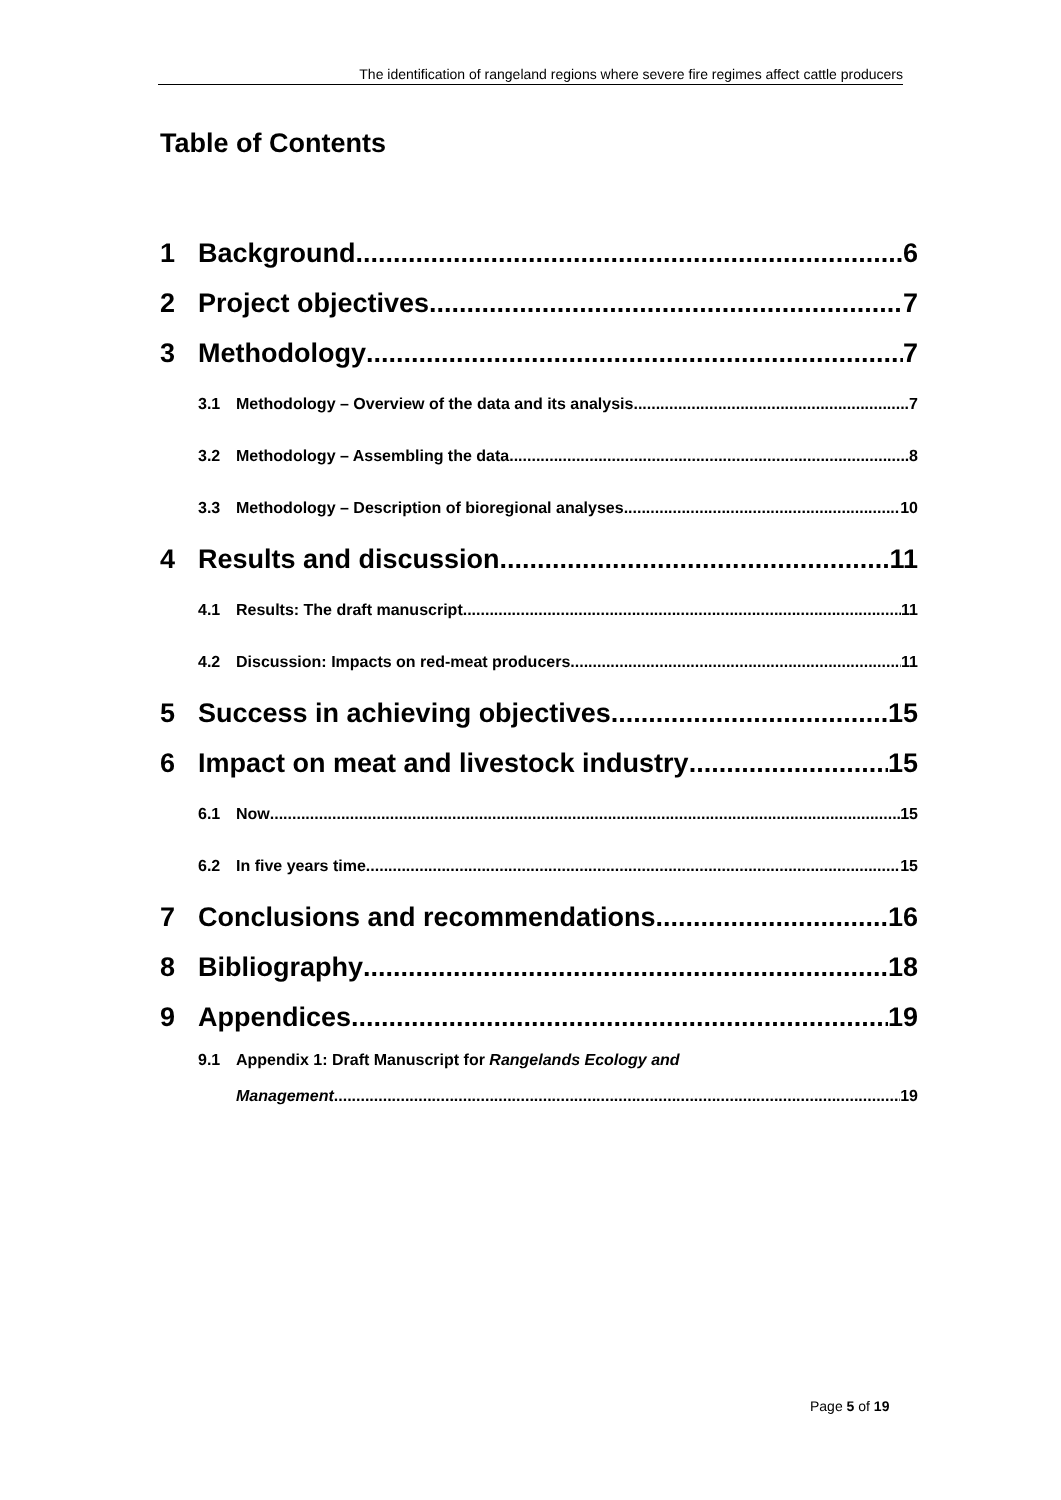The identification of rangeland regions where severe fire regimes affect cattle producers
Table of Contents
1 Background 6
2 Project objectives 7
3 Methodology 7
3.1 Methodology – Overview of the data and its analysis 7
3.2 Methodology – Assembling the data 8
3.3 Methodology – Description of bioregional analyses 10
4 Results and discussion 11
4.1 Results: The draft manuscript 11
4.2 Discussion: Impacts on red-meat producers 11
5 Success in achieving objectives 15
6 Impact on meat and livestock industry 15
6.1 Now 15
6.2 In five years time 15
7 Conclusions and recommendations 16
8 Bibliography 18
9 Appendices 19
9.1 Appendix 1: Draft Manuscript for Rangelands Ecology and
Management 19
Page 5 of 19